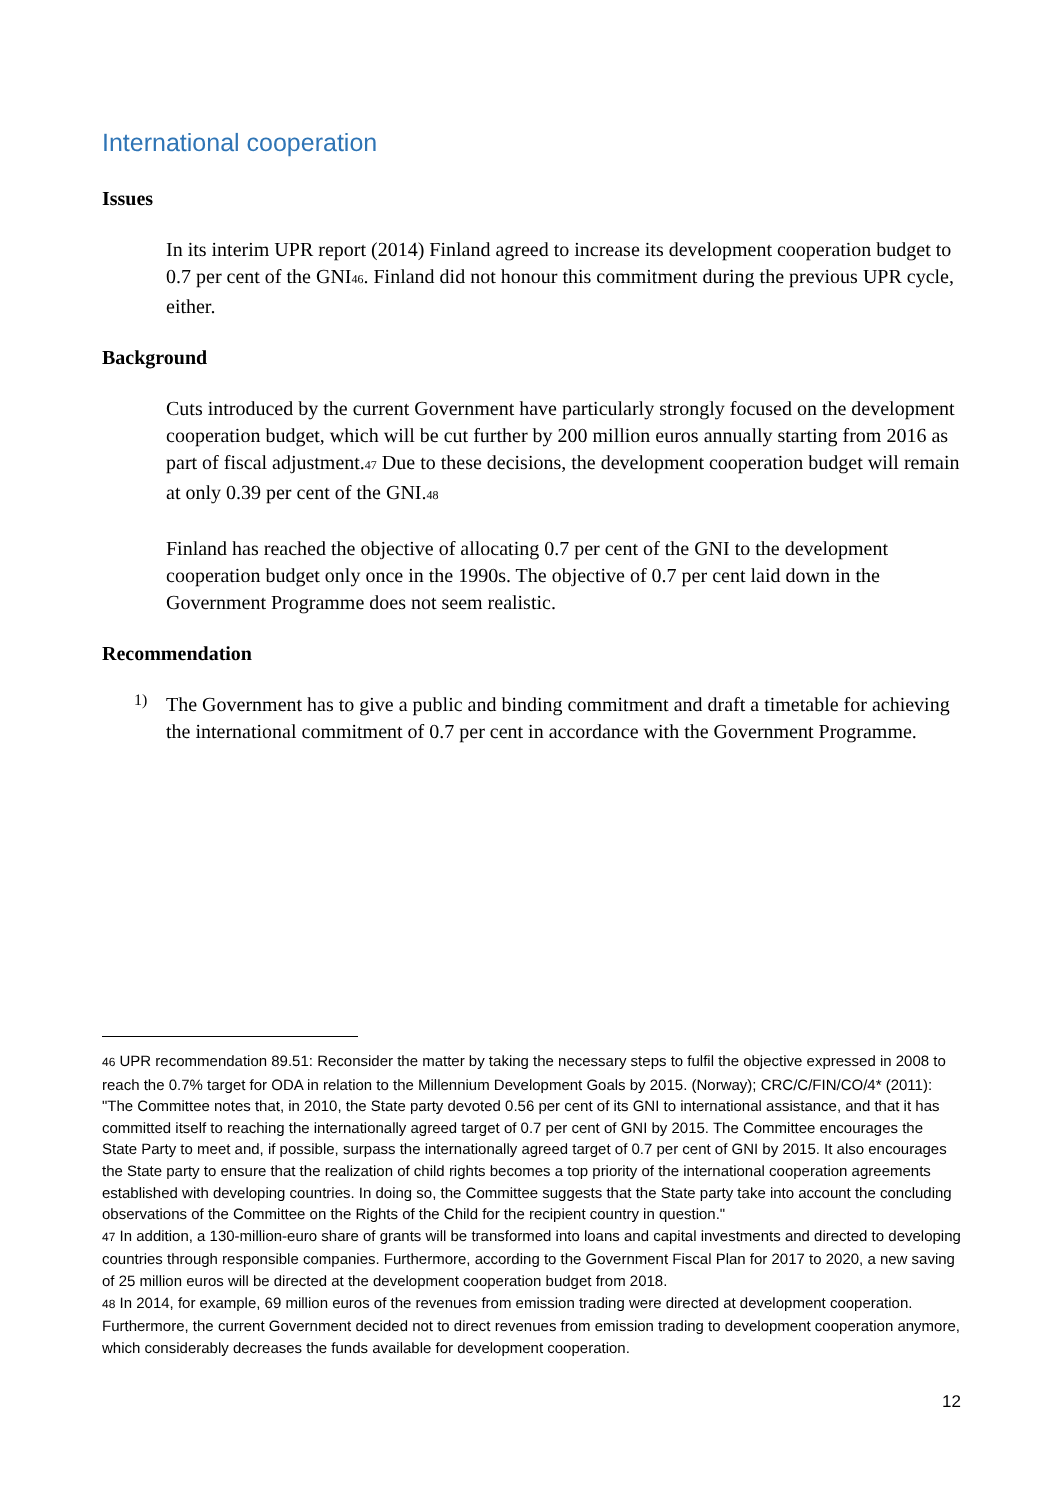International cooperation
Issues
In its interim UPR report (2014) Finland agreed to increase its development cooperation budget to 0.7 per cent of the GNI<sup>46</sup>. Finland did not honour this commitment during the previous UPR cycle, either.
Background
Cuts introduced by the current Government have particularly strongly focused on the development cooperation budget, which will be cut further by 200 million euros annually starting from 2016 as part of fiscal adjustment.<sup>47</sup> Due to these decisions, the development cooperation budget will remain at only 0.39 per cent of the GNI.<sup>48</sup>
Finland has reached the objective of allocating 0.7 per cent of the GNI to the development cooperation budget only once in the 1990s. The objective of 0.7 per cent laid down in the Government Programme does not seem realistic.
Recommendation
1)
The Government has to give a public and binding commitment and draft a timetable for achieving the international commitment of 0.7 per cent in accordance with the Government Programme.
<sup>46</sup> UPR recommendation 89.51: Reconsider the matter by taking the necessary steps to fulfil the objective expressed in 2008 to reach the 0.7% target for ODA in relation to the Millennium Development Goals by 2015. (Norway); CRC/C/FIN/CO/4* (2011): "The Committee notes that, in 2010, the State party devoted 0.56 per cent of its GNI to international assistance, and that it has committed itself to reaching the internationally agreed target of 0.7 per cent of GNI by 2015. The Committee encourages the State Party to meet and, if possible, surpass the internationally agreed target of 0.7 per cent of GNI by 2015. It also encourages the State party to ensure that the realization of child rights becomes a top priority of the international cooperation agreements established with developing countries. In doing so, the Committee suggests that the State party take into account the concluding observations of the Committee on the Rights of the Child for the recipient country in question."
<sup>47</sup> In addition, a 130-million-euro share of grants will be transformed into loans and capital investments and directed to developing countries through responsible companies. Furthermore, according to the Government Fiscal Plan for 2017 to 2020, a new saving of 25 million euros will be directed at the development cooperation budget from 2018.
<sup>48</sup> In 2014, for example, 69 million euros of the revenues from emission trading were directed at development cooperation. Furthermore, the current Government decided not to direct revenues from emission trading to development cooperation anymore, which considerably decreases the funds available for development cooperation.
12